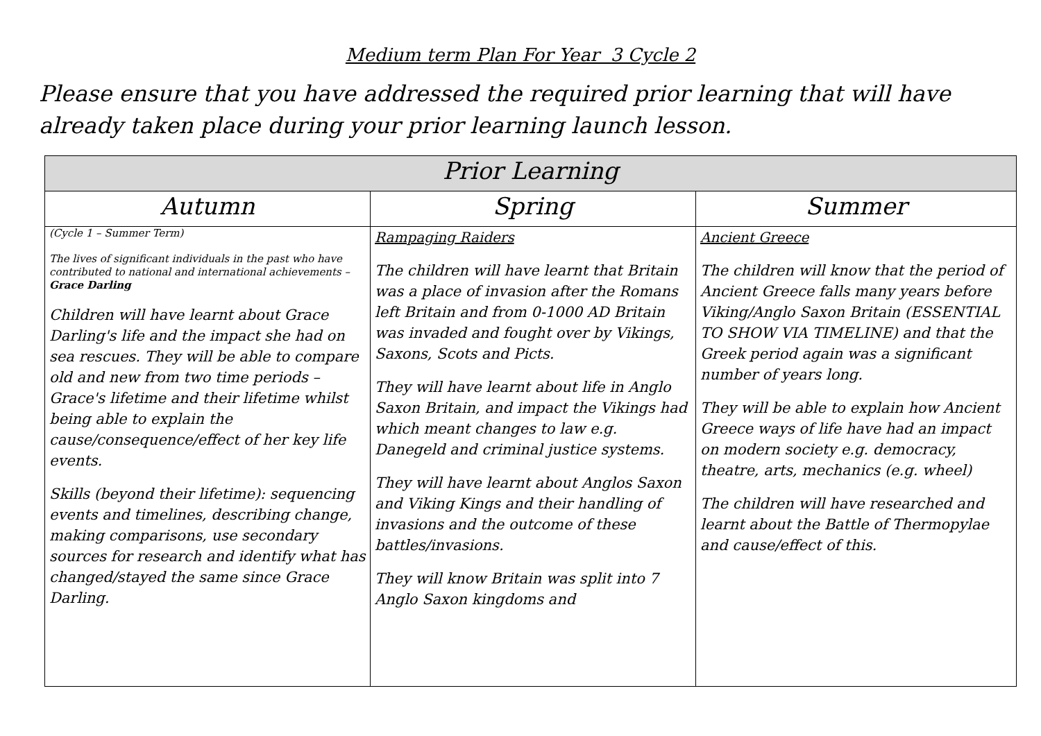Medium term Plan For Year 3 Cycle 2
Please ensure that you have addressed the required prior learning that will have already taken place during your prior learning launch lesson.
| Prior Learning | | |
| --- | --- | --- |
| Autumn | Spring | Summer |
| (Cycle 1 – Summer Term) The lives of significant individuals in the past who have contributed to national and international achievements – Grace Darling Children will have learnt about Grace Darling's life and the impact she had on sea rescues. They will be able to compare old and new from two time periods – Grace's lifetime and their lifetime whilst being able to explain the cause/consequence/effect of her key life events. Skills (beyond their lifetime): sequencing events and timelines, describing change, making comparisons, use secondary sources for research and identify what has changed/stayed the same since Grace Darling. | Rampaging Raiders The children will have learnt that Britain was a place of invasion after the Romans left Britain and from 0-1000 AD Britain was invaded and fought over by Vikings, Saxons, Scots and Picts. They will have learnt about life in Anglo Saxon Britain, and impact the Vikings had which meant changes to law e.g. Danegeld and criminal justice systems. They will have learnt about Anglos Saxon and Viking Kings and their handling of invasions and the outcome of these battles/invasions. They will know Britain was split into 7 Anglo Saxon kingdoms and | Ancient Greece The children will know that the period of Ancient Greece falls many years before Viking/Anglo Saxon Britain (ESSENTIAL TO SHOW VIA TIMELINE) and that the Greek period again was a significant number of years long. They will be able to explain how Ancient Greece ways of life have had an impact on modern society e.g. democracy, theatre, arts, mechanics (e.g. wheel) The children will have researched and learnt about the Battle of Thermopylae and cause/effect of this. |